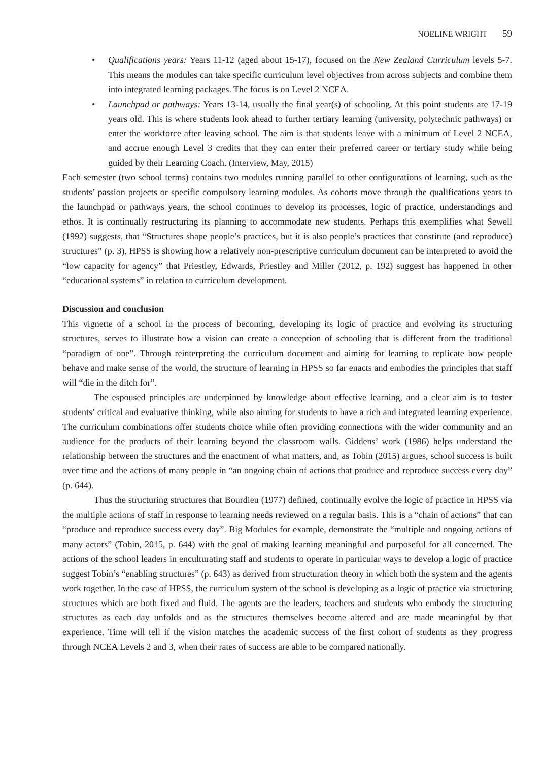NOELINE WRIGHT 59
• Qualifications years: Years 11-12 (aged about 15-17), focused on the New Zealand Curriculum levels 5-7. This means the modules can take specific curriculum level objectives from across subjects and combine them into integrated learning packages. The focus is on Level 2 NCEA.
• Launchpad or pathways: Years 13-14, usually the final year(s) of schooling. At this point students are 17-19 years old. This is where students look ahead to further tertiary learning (university, polytechnic pathways) or enter the workforce after leaving school. The aim is that students leave with a minimum of Level 2 NCEA, and accrue enough Level 3 credits that they can enter their preferred career or tertiary study while being guided by their Learning Coach. (Interview, May, 2015)
Each semester (two school terms) contains two modules running parallel to other configurations of learning, such as the students’ passion projects or specific compulsory learning modules. As cohorts move through the qualifications years to the launchpad or pathways years, the school continues to develop its processes, logic of practice, understandings and ethos. It is continually restructuring its planning to accommodate new students. Perhaps this exemplifies what Sewell (1992) suggests, that “Structures shape people’s practices, but it is also people’s practices that constitute (and reproduce) structures” (p. 3). HPSS is showing how a relatively non-prescriptive curriculum document can be interpreted to avoid the “low capacity for agency” that Priestley, Edwards, Priestley and Miller (2012, p. 192) suggest has happened in other “educational systems” in relation to curriculum development.
Discussion and conclusion
This vignette of a school in the process of becoming, developing its logic of practice and evolving its structuring structures, serves to illustrate how a vision can create a conception of schooling that is different from the traditional “paradigm of one”. Through reinterpreting the curriculum document and aiming for learning to replicate how people behave and make sense of the world, the structure of learning in HPSS so far enacts and embodies the principles that staff will “die in the ditch for”.
The espoused principles are underpinned by knowledge about effective learning, and a clear aim is to foster students’ critical and evaluative thinking, while also aiming for students to have a rich and integrated learning experience. The curriculum combinations offer students choice while often providing connections with the wider community and an audience for the products of their learning beyond the classroom walls. Giddens’ work (1986) helps understand the relationship between the structures and the enactment of what matters, and, as Tobin (2015) argues, school success is built over time and the actions of many people in “an ongoing chain of actions that produce and reproduce success every day” (p. 644).
Thus the structuring structures that Bourdieu (1977) defined, continually evolve the logic of practice in HPSS via the multiple actions of staff in response to learning needs reviewed on a regular basis. This is a “chain of actions” that can “produce and reproduce success every day”. Big Modules for example, demonstrate the “multiple and ongoing actions of many actors” (Tobin, 2015, p. 644) with the goal of making learning meaningful and purposeful for all concerned. The actions of the school leaders in enculturating staff and students to operate in particular ways to develop a logic of practice suggest Tobin’s “enabling structures” (p. 643) as derived from structuration theory in which both the system and the agents work together. In the case of HPSS, the curriculum system of the school is developing as a logic of practice via structuring structures which are both fixed and fluid. The agents are the leaders, teachers and students who embody the structuring structures as each day unfolds and as the structures themselves become altered and are made meaningful by that experience. Time will tell if the vision matches the academic success of the first cohort of students as they progress through NCEA Levels 2 and 3, when their rates of success are able to be compared nationally.